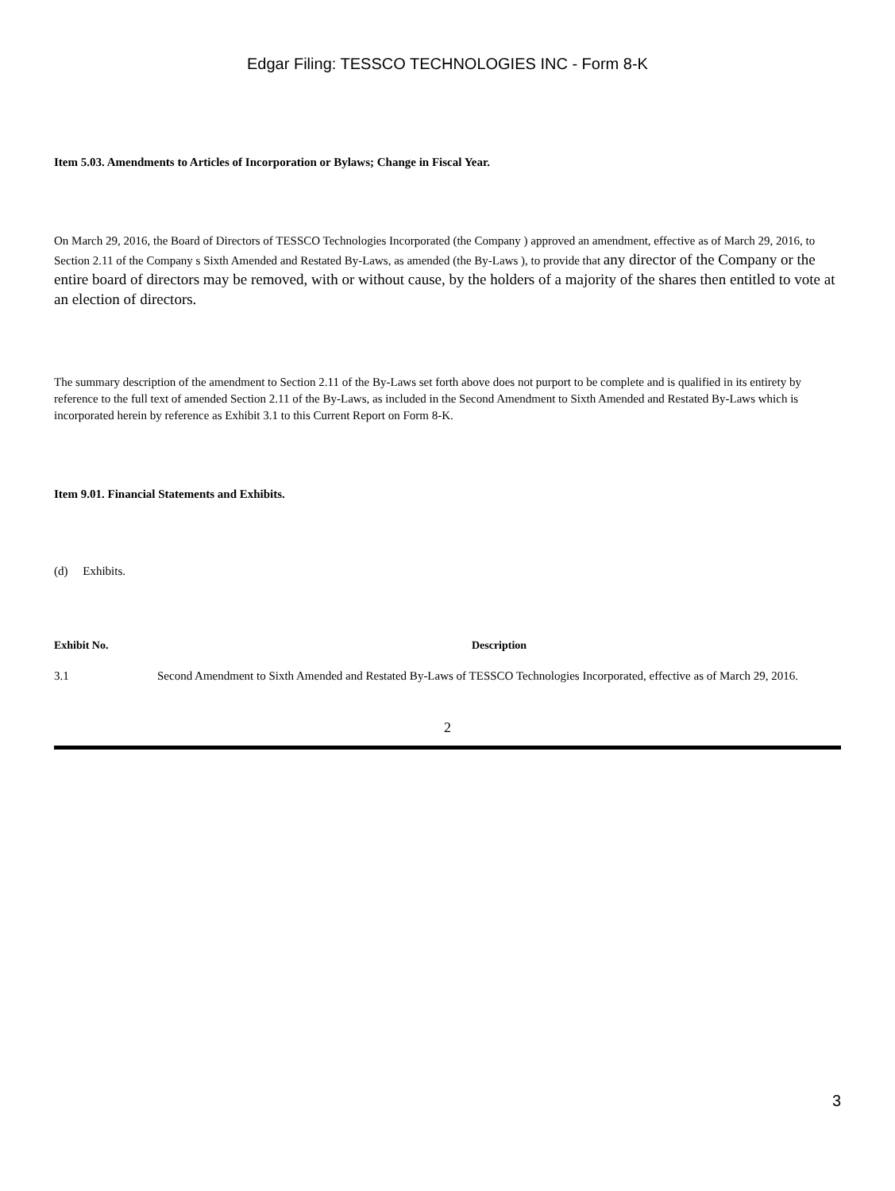Edgar Filing: TESSCO TECHNOLOGIES INC - Form 8-K
Item 5.03. Amendments to Articles of Incorporation or Bylaws; Change in Fiscal Year.
On March 29, 2016, the Board of Directors of TESSCO Technologies Incorporated (the Company ) approved an amendment, effective as of March 29, 2016, to Section 2.11 of the Company s Sixth Amended and Restated By-Laws, as amended (the By-Laws ), to provide that any director of the Company or the entire board of directors may be removed, with or without cause, by the holders of a majority of the shares then entitled to vote at an election of directors.
The summary description of the amendment to Section 2.11 of the By-Laws set forth above does not purport to be complete and is qualified in its entirety by reference to the full text of amended Section 2.11 of the By-Laws, as included in the Second Amendment to Sixth Amended and Restated By-Laws which is incorporated herein by reference as Exhibit 3.1 to this Current Report on Form 8-K.
Item 9.01. Financial Statements and Exhibits.
(d) Exhibits.
| Exhibit No. | Description |
| --- | --- |
| 3.1 | Second Amendment to Sixth Amended and Restated By-Laws of TESSCO Technologies Incorporated, effective as of March 29, 2016. |
2
3